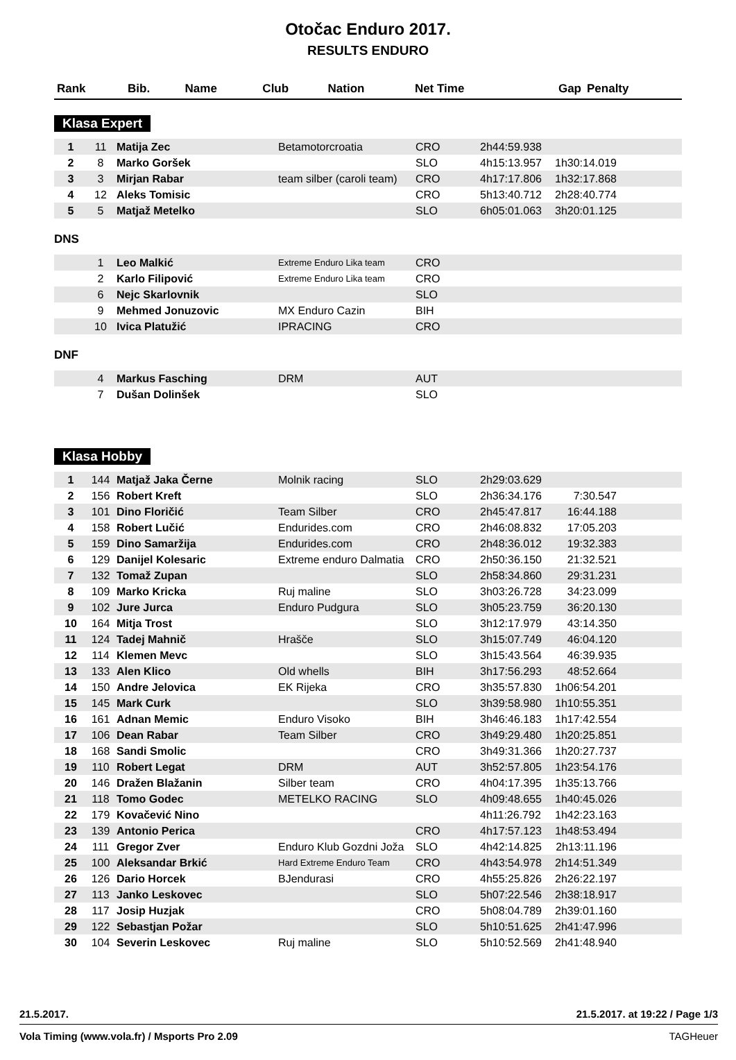Otočac Enduro 2017.
RESULTS ENDURO
| Rank | Bib. | Name | Club | Nation | Net Time | Gap | Penalty |
| --- | --- | --- | --- | --- | --- | --- | --- |
Klasa Expert
| 1 | 11 | Matija Zec | Betamotorcroatia | CRO | 2h44:59.938 | | |
| 2 | 8 | Marko Goršek | | SLO | 4h15:13.957 | 1h30:14.019 | |
| 3 | 3 | Mirjan Rabar | team silber (caroli team) | CRO | 4h17:17.806 | 1h32:17.868 | |
| 4 | 12 | Aleks Tomisic | | CRO | 5h13:40.712 | 2h28:40.774 | |
| 5 | 5 | Matjaž Metelko | | SLO | 6h05:01.063 | 3h20:01.125 | |
DNS
| | 1 | Leo Malkić | Extreme Enduro Lika team | CRO | | | |
| | 2 | Karlo Filipović | Extreme Enduro Lika team | CRO | | | |
| | 6 | Nejc Skarlovnik | | SLO | | | |
| | 9 | Mehmed Jonuzovic | MX Enduro Cazin | BIH | | | |
| | 10 | Ivica Platužić | IPRACING | CRO | | | |
DNF
| | 4 | Markus Fasching | DRM | AUT | | | |
| | 7 | Dušan Dolinšek | | SLO | | | |
Klasa Hobby
| 1 | 144 | Matjaž Jaka Černe | Molnik racing | SLO | 2h29:03.629 | | |
| 2 | 156 | Robert Kreft | | SLO | 2h36:34.176 | 7:30.547 | |
| 3 | 101 | Dino Floričić | Team Silber | CRO | 2h45:47.817 | 16:44.188 | |
| 4 | 158 | Robert Lučić | Endurides.com | CRO | 2h46:08.832 | 17:05.203 | |
| 5 | 159 | Dino Samaržija | Endurides.com | CRO | 2h48:36.012 | 19:32.383 | |
| 6 | 129 | Danijel Kolesaric | Extreme enduro Dalmatia | CRO | 2h50:36.150 | 21:32.521 | |
| 7 | 132 | Tomaž Zupan | | SLO | 2h58:34.860 | 29:31.231 | |
| 8 | 109 | Marko Kricka | Ruj maline | SLO | 3h03:26.728 | 34:23.099 | |
| 9 | 102 | Jure Jurca | Enduro Pudgura | SLO | 3h05:23.759 | 36:20.130 | |
| 10 | 164 | Mitja Trost | | SLO | 3h12:17.979 | 43:14.350 | |
| 11 | 124 | Tadej Mahnič | Hrašče | SLO | 3h15:07.749 | 46:04.120 | |
| 12 | 114 | Klemen Mevc | | SLO | 3h15:43.564 | 46:39.935 | |
| 13 | 133 | Alen Klico | Old whells | BIH | 3h17:56.293 | 48:52.664 | |
| 14 | 150 | Andre Jelovica | EK Rijeka | CRO | 3h35:57.830 | 1h06:54.201 | |
| 15 | 145 | Mark Curk | | SLO | 3h39:58.980 | 1h10:55.351 | |
| 16 | 161 | Adnan Memic | Enduro Visoko | BIH | 3h46:46.183 | 1h17:42.554 | |
| 17 | 106 | Dean Rabar | Team Silber | CRO | 3h49:29.480 | 1h20:25.851 | |
| 18 | 168 | Sandi Smolic | | CRO | 3h49:31.366 | 1h20:27.737 | |
| 19 | 110 | Robert Legat | DRM | AUT | 3h52:57.805 | 1h23:54.176 | |
| 20 | 146 | Dražen Blažanin | Silber team | CRO | 4h04:17.395 | 1h35:13.766 | |
| 21 | 118 | Tomo Godec | METELKO RACING | SLO | 4h09:48.655 | 1h40:45.026 | |
| 22 | 179 | Kovačević Nino | | | 4h11:26.792 | 1h42:23.163 | |
| 23 | 139 | Antonio Perica | | CRO | 4h17:57.123 | 1h48:53.494 | |
| 24 | 111 | Gregor Zver | Enduro Klub Gozdni Joža | SLO | 4h42:14.825 | 2h13:11.196 | |
| 25 | 100 | Aleksandar Brkić | Hard Extreme Enduro Team | CRO | 4h43:54.978 | 2h14:51.349 | |
| 26 | 126 | Dario Horcek | BJendurasi | CRO | 4h55:25.826 | 2h26:22.197 | |
| 27 | 113 | Janko Leskovec | | SLO | 5h07:22.546 | 2h38:18.917 | |
| 28 | 117 | Josip Huzjak | | CRO | 5h08:04.789 | 2h39:01.160 | |
| 29 | 122 | Sebastjan Požar | | SLO | 5h10:51.625 | 2h41:47.996 | |
| 30 | 104 | Severin Leskovec | Ruj maline | SLO | 5h10:52.569 | 2h41:48.940 | |
21.5.2017. 21.5.2017. at 19:22 / Page 1/3
Vola Timing (www.vola.fr) / Msports Pro 2.09 TAGHeuer